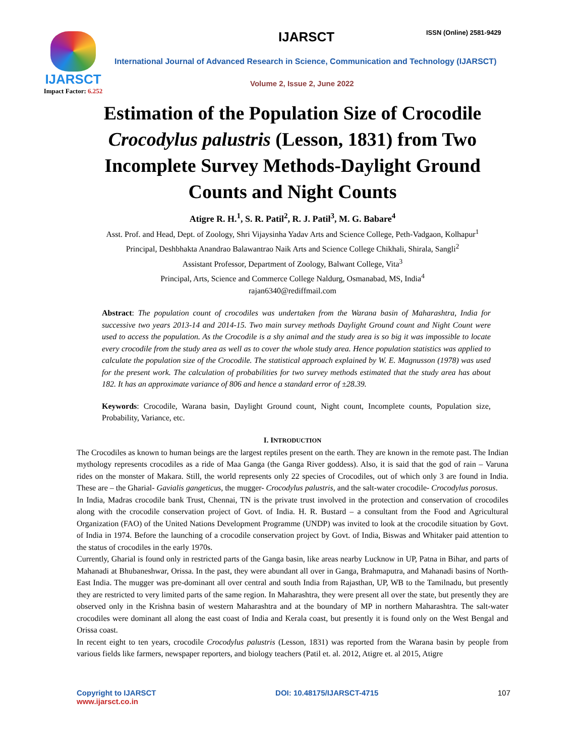IJARSCT
Impact Factor: 6.252
IJARSCT ISSN (Online) 2581-9429
International Journal of Advanced Research in Science, Communication and Technology (IJARSCT)
Volume 2, Issue 2, June 2022
Estimation of the Population Size of Crocodile Crocodylus palustris (Lesson, 1831) from Two Incomplete Survey Methods-Daylight Ground Counts and Night Counts
Atigre R. H.<sup>1</sup>, S. R. Patil<sup>2</sup>, R. J. Patil<sup>3</sup>, M. G. Babare<sup>4</sup>
Asst. Prof. and Head, Dept. of Zoology, Shri Vijaysinha Yadav Arts and Science College, Peth-Vadgaon, Kolhapur<sup>1</sup>
Principal, Deshbhakta Anandrao Balawantrao Naik Arts and Science College Chikhali, Shirala, Sangli<sup>2</sup>
Assistant Professor, Department of Zoology, Balwant College, Vita<sup>3</sup>
Principal, Arts, Science and Commerce College Naldurg, Osmanabad, MS, India<sup>4</sup>
rajan6340@rediffmail.com
Abstract: The population count of crocodiles was undertaken from the Warana basin of Maharashtra, India for successive two years 2013-14 and 2014-15. Two main survey methods Daylight Ground count and Night Count were used to access the population. As the Crocodile is a shy animal and the study area is so big it was impossible to locate every crocodile from the study area as well as to cover the whole study area. Hence population statistics was applied to calculate the population size of the Crocodile. The statistical approach explained by W. E. Magnusson (1978) was used for the present work. The calculation of probabilities for two survey methods estimated that the study area has about 182. It has an approximate variance of 806 and hence a standard error of ±28.39.
Keywords: Crocodile, Warana basin, Daylight Ground count, Night count, Incomplete counts, Population size, Probability, Variance, etc.
I. INTRODUCTION
The Crocodiles as known to human beings are the largest reptiles present on the earth. They are known in the remote past. The Indian mythology represents crocodiles as a ride of Maa Ganga (the Ganga River goddess). Also, it is said that the god of rain – Varuna rides on the monster of Makara. Still, the world represents only 22 species of Crocodiles, out of which only 3 are found in India. These are – the Gharial- Gavialis gangeticus, the mugger- Crocodylus palustris, and the salt-water crocodile- Crocodylus porosus.
In India, Madras crocodile bank Trust, Chennai, TN is the private trust involved in the protection and conservation of crocodiles along with the crocodile conservation project of Govt. of India. H. R. Bustard – a consultant from the Food and Agricultural Organization (FAO) of the United Nations Development Programme (UNDP) was invited to look at the crocodile situation by Govt. of India in 1974. Before the launching of a crocodile conservation project by Govt. of India, Biswas and Whitaker paid attention to the status of crocodiles in the early 1970s.
Currently, Gharial is found only in restricted parts of the Ganga basin, like areas nearby Lucknow in UP, Patna in Bihar, and parts of Mahanadi at Bhubaneshwar, Orissa. In the past, they were abundant all over in Ganga, Brahmaputra, and Mahanadi basins of North-East India. The mugger was pre-dominant all over central and south India from Rajasthan, UP, WB to the Tamilnadu, but presently they are restricted to very limited parts of the same region. In Maharashtra, they were present all over the state, but presently they are observed only in the Krishna basin of western Maharashtra and at the boundary of MP in northern Maharashtra. The salt-water crocodiles were dominant all along the east coast of India and Kerala coast, but presently it is found only on the West Bengal and Orissa coast.
In recent eight to ten years, crocodile Crocodylus palustris (Lesson, 1831) was reported from the Warana basin by people from various fields like farmers, newspaper reporters, and biology teachers (Patil et. al. 2012, Atigre et. al 2015, Atigre
Copyright to IJARSCT
www.ijarsct.co.in
DOI: 10.48175/IJARSCT-4715 107